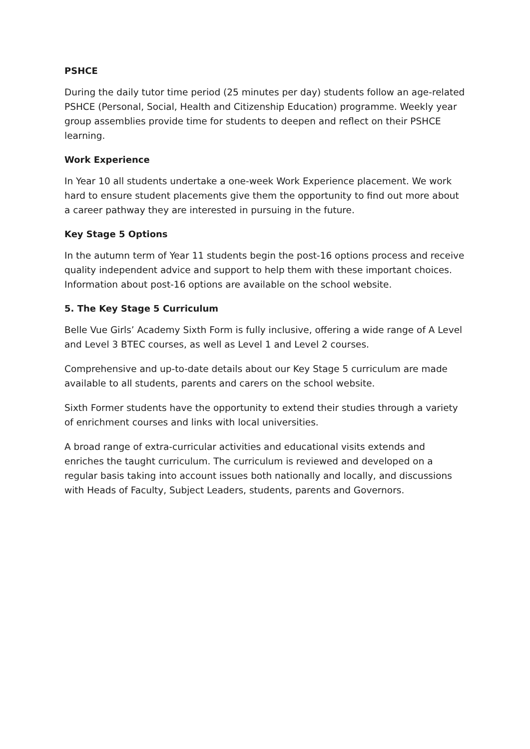PSHCE
During the daily tutor time period (25 minutes per day) students follow an age-related PSHCE (Personal, Social, Health and Citizenship Education) programme. Weekly year group assemblies provide time for students to deepen and reflect on their PSHCE learning.
Work Experience
In Year 10 all students undertake a one-week Work Experience placement. We work hard to ensure student placements give them the opportunity to find out more about a career pathway they are interested in pursuing in the future.
Key Stage 5 Options
In the autumn term of Year 11 students begin the post-16 options process and receive quality independent advice and support to help them with these important choices. Information about post-16 options are available on the school website.
5. The Key Stage 5 Curriculum
Belle Vue Girls’ Academy Sixth Form is fully inclusive, offering a wide range of A Level and Level 3 BTEC courses, as well as Level 1 and Level 2 courses.
Comprehensive and up-to-date details about our Key Stage 5 curriculum are made available to all students, parents and carers on the school website.
Sixth Former students have the opportunity to extend their studies through a variety of enrichment courses and links with local universities.
A broad range of extra-curricular activities and educational visits extends and enriches the taught curriculum. The curriculum is reviewed and developed on a regular basis taking into account issues both nationally and locally, and discussions with Heads of Faculty, Subject Leaders, students, parents and Governors.